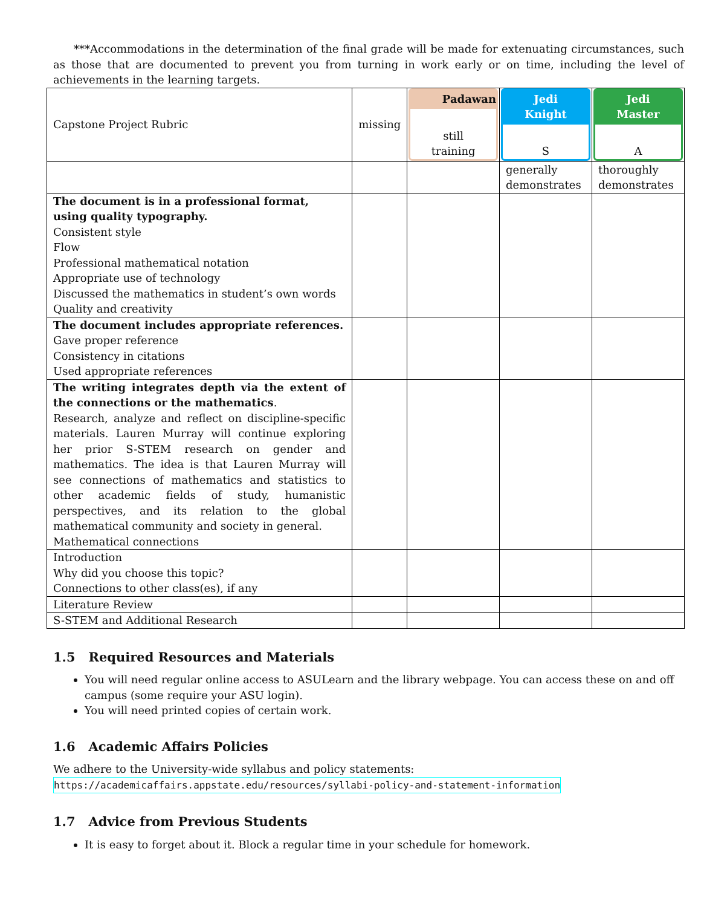***Accommodations in the determination of the final grade will be made for extenuating circumstances, such as those that are documented to prevent you from turning in work early or on time, including the level of achievements in the learning targets.
| Capstone Project Rubric | missing | Padawan still training | Jedi Knight S | Jedi Master A |
| | | | generally demonstrates | thoroughly demonstrates |
| The document is in a professional format, using quality typography. Consistent style Flow Professional mathematical notation Appropriate use of technology Discussed the mathematics in student’s own words Quality and creativity | | | | |
| The document includes appropriate references. Gave proper reference Consistency in citations Used appropriate references | | | | |
| The writing integrates depth via the extent of the connections or the mathematics . Research, analyze and reflect on discipline-specific materials. Lauren Murray will continue exploring her prior S-STEM research on gender and mathematics. The idea is that Lauren Murray will see connections of mathematics and statistics to other academic fields of study, humanistic perspectives, and its relation to the global mathematical community and society in general. Mathematical connections | | | | |
| Introduction Why did you choose this topic? Connections to other class(es), if any | | | | |
| Literature Review | | | | |
| S-STEM and Additional Research | | | | |
1.5 Required Resources and Materials
You will need regular online access to ASULearn and the library webpage. You can access these on and off campus (some require your ASU login).
You will need printed copies of certain work.
1.6 Academic Affairs Policies
We adhere to the University-wide syllabus and policy statements:
https://academicaffairs.appstate.edu/resources/syllabi-policy-and-statement-information
1.7 Advice from Previous Students
It is easy to forget about it. Block a regular time in your schedule for homework.